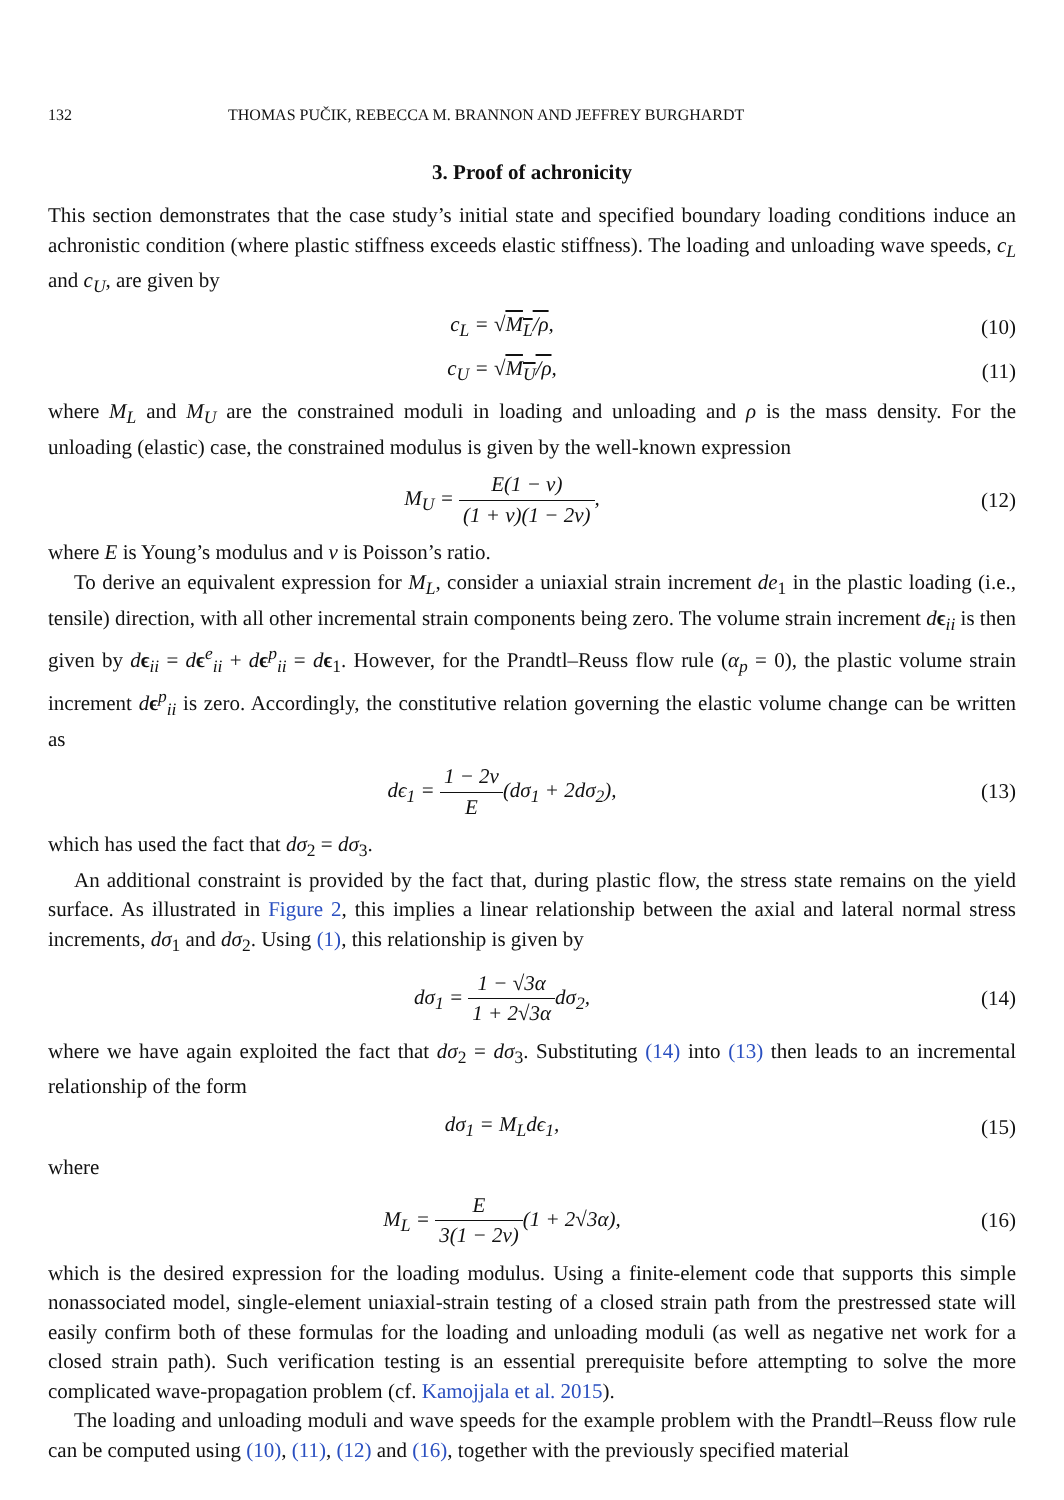132 THOMAS PUČIK, REBECCA M. BRANNON AND JEFFREY BURGHARDT
3. Proof of achronicity
This section demonstrates that the case study’s initial state and specified boundary loading conditions induce an achronistic condition (where plastic stiffness exceeds elastic stiffness). The loading and unloading wave speeds, c<sub>L</sub> and c<sub>U</sub>, are given by
c<sub>L</sub> = √M<sub>L</sub>/ρ, (10)
c<sub>U</sub> = √M<sub>U</sub>/ρ, (11)
where M<sub>L</sub> and M<sub>U</sub> are the constrained moduli in loading and unloading and ρ is the mass density. For the unloading (elastic) case, the constrained modulus is given by the well-known expression
M<sub>U</sub> = E(1 − ν) (1 + ν)(1 − 2ν), (12)
where E is Young’s modulus and ν is Poisson’s ratio.
To derive an equivalent expression for M<sub>L</sub>, consider a uniaxial strain increment de<sub>1</sub> in the plastic loading (i.e., tensile) direction, with all other incremental strain components being zero. The volume strain increment dϵ<sub>ii</sub> is then given by dϵ<sub>ii</sub> = dϵ<sup>e</sup><sub>ii</sub> + dϵ<sup>p</sup><sub>ii</sub> = dϵ<sub>1</sub>. However, for the Prandtl–Reuss flow rule (α<sub>p</sub> = 0), the plastic volume strain increment dϵ<sup>p</sup><sub>ii</sub> is zero. Accordingly, the constitutive relation governing the elastic volume change can be written as
dϵ<sub>1</sub> = 1 − 2ν E(dσ<sub>1</sub> + 2dσ<sub>2</sub>), (13)
which has used the fact that dσ<sub>2</sub> = dσ<sub>3</sub>.
An additional constraint is provided by the fact that, during plastic flow, the stress state remains on the yield surface. As illustrated in Figure 2, this implies a linear relationship between the axial and lateral normal stress increments, dσ<sub>1</sub> and dσ<sub>2</sub>. Using (1), this relationship is given by
dσ<sub>1</sub> = 1 − √3α 1 + 2√3αdσ<sub>2</sub>, (14)
where we have again exploited the fact that dσ<sub>2</sub> = dσ<sub>3</sub>. Substituting (14) into (13) then leads to an incremental relationship of the form
dσ<sub>1</sub> = M<sub>L</sub>dϵ<sub>1</sub>, (15)
where
M<sub>L</sub> = E 3(1 − 2ν)(1 + 2√3α), (16)
which is the desired expression for the loading modulus. Using a finite-element code that supports this simple nonassociated model, single-element uniaxial-strain testing of a closed strain path from the prestressed state will easily confirm both of these formulas for the loading and unloading moduli (as well as negative net work for a closed strain path). Such verification testing is an essential prerequisite before attempting to solve the more complicated wave-propagation problem (cf. Kamojjala et al. 2015).
The loading and unloading moduli and wave speeds for the example problem with the Prandtl–Reuss flow rule can be computed using (10), (11), (12) and (16), together with the previously specified material